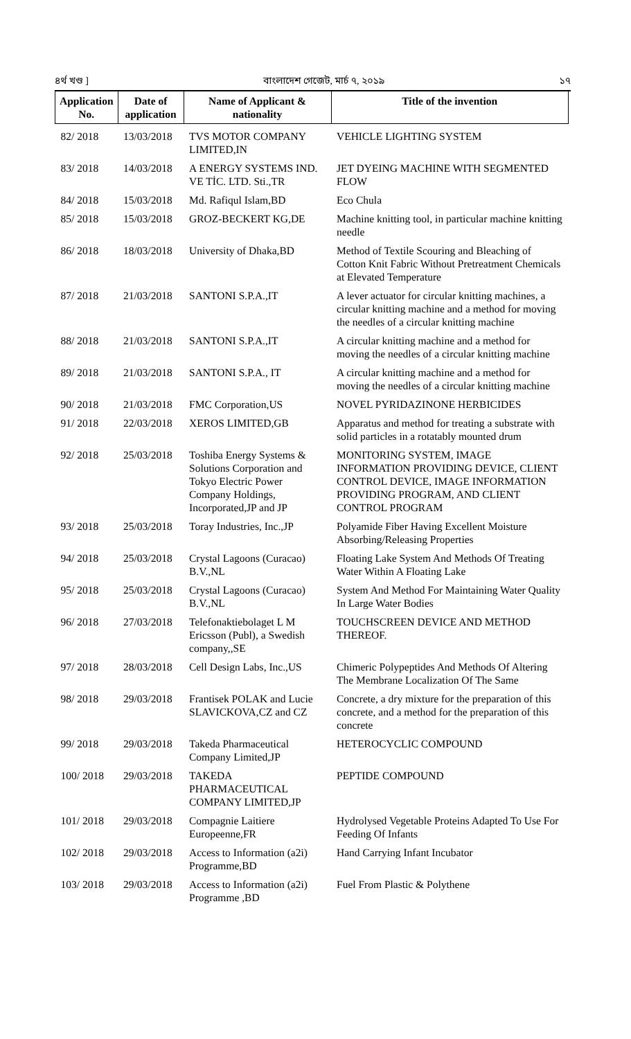৪র্থ খণ্ড ] বাংলাদেশ গেজেট, মার্চ ৭, ২০১৯ ১৭
| Application No. | Date of application | Name of Applicant & nationality | Title of the invention |
| --- | --- | --- | --- |
| 82/ 2018 | 13/03/2018 | TVS MOTOR COMPANY LIMITED,IN | VEHICLE LIGHTING SYSTEM |
| 83/ 2018 | 14/03/2018 | A ENERGY SYSTEMS IND. VE TİC. LTD. Sti.,TR | JET DYEING MACHINE WITH SEGMENTED FLOW |
| 84/ 2018 | 15/03/2018 | Md. Rafiqul Islam,BD | Eco Chula |
| 85/ 2018 | 15/03/2018 | GROZ-BECKERT KG,DE | Machine knitting tool, in particular machine knitting needle |
| 86/ 2018 | 18/03/2018 | University of Dhaka,BD | Method of Textile Scouring and Bleaching of Cotton Knit Fabric Without Pretreatment Chemicals at Elevated Temperature |
| 87/ 2018 | 21/03/2018 | SANTONI S.P.A.,IT | A lever actuator for circular knitting machines, a circular knitting machine and a method for moving the needles of a circular knitting machine |
| 88/ 2018 | 21/03/2018 | SANTONI S.P.A.,IT | A circular knitting machine and a method for moving the needles of a circular knitting machine |
| 89/ 2018 | 21/03/2018 | SANTONI S.P.A., IT | A circular knitting machine and a method for moving the needles of a circular knitting machine |
| 90/ 2018 | 21/03/2018 | FMC Corporation,US | NOVEL PYRIDAZINONE HERBICIDES |
| 91/ 2018 | 22/03/2018 | XEROS LIMITED,GB | Apparatus and method for treating a substrate with solid particles in a rotatably mounted drum |
| 92/ 2018 | 25/03/2018 | Toshiba Energy Systems & Solutions Corporation and Tokyo Electric Power Company Holdings, Incorporated,JP and JP | MONITORING SYSTEM, IMAGE INFORMATION PROVIDING DEVICE, CLIENT CONTROL DEVICE, IMAGE INFORMATION PROVIDING PROGRAM, AND CLIENT CONTROL PROGRAM |
| 93/ 2018 | 25/03/2018 | Toray Industries, Inc.,JP | Polyamide Fiber Having Excellent Moisture Absorbing/Releasing Properties |
| 94/ 2018 | 25/03/2018 | Crystal Lagoons (Curacao) B.V.,NL | Floating Lake System And Methods Of Treating Water Within A Floating Lake |
| 95/ 2018 | 25/03/2018 | Crystal Lagoons (Curacao) B.V.,NL | System And Method For Maintaining Water Quality In Large Water Bodies |
| 96/ 2018 | 27/03/2018 | Telefonaktiebolaget L M Ericsson (Publ), a Swedish company,,SE | TOUCHSCREEN DEVICE AND METHOD THEREOF. |
| 97/ 2018 | 28/03/2018 | Cell Design Labs, Inc.,US | Chimeric Polypeptides And Methods Of Altering The Membrane Localization Of The Same |
| 98/ 2018 | 29/03/2018 | Frantisek POLAK and Lucie SLAVICKOVA,CZ and CZ | Concrete, a dry mixture for the preparation of this concrete, and a method for the preparation of this concrete |
| 99/ 2018 | 29/03/2018 | Takeda Pharmaceutical Company Limited,JP | HETEROCYCLIC COMPOUND |
| 100/ 2018 | 29/03/2018 | TAKEDA PHARMACEUTICAL COMPANY LIMITED,JP | PEPTIDE COMPOUND |
| 101/ 2018 | 29/03/2018 | Compagnie Laitiere Europeenne,FR | Hydrolysed Vegetable Proteins Adapted To Use For Feeding Of Infants |
| 102/ 2018 | 29/03/2018 | Access to Information (a2i) Programme,BD | Hand Carrying Infant Incubator |
| 103/ 2018 | 29/03/2018 | Access to Information (a2i) Programme ,BD | Fuel From Plastic & Polythene |